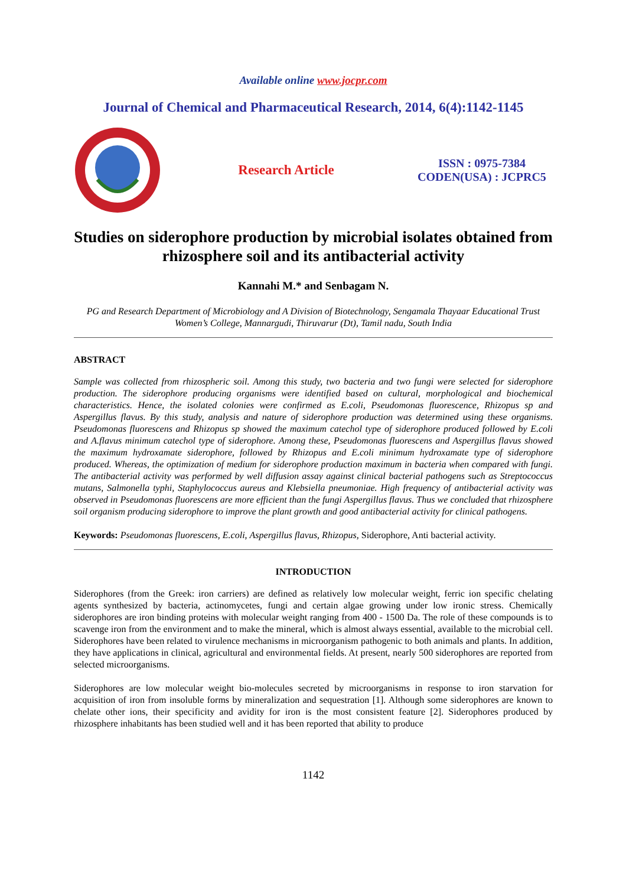Available online www.jocpr.com
Journal of Chemical and Pharmaceutical Research, 2014, 6(4):1142-1145
Research Article
ISSN : 0975-7384
CODEN(USA) : JCPRC5
Studies on siderophore production by microbial isolates obtained from rhizosphere soil and its antibacterial activity
Kannahi M.* and Senbagam N.
PG and Research Department of Microbiology and A Division of Biotechnology, Sengamala Thayaar Educational Trust Women’s College, Mannargudi, Thiruvarur (Dt), Tamil nadu, South India
ABSTRACT
Sample was collected from rhizospheric soil. Among this study, two bacteria and two fungi were selected for siderophore production. The siderophore producing organisms were identified based on cultural, morphological and biochemical characteristics. Hence, the isolated colonies were confirmed as E.coli, Pseudomonas fluorescence, Rhizopus sp and Aspergillus flavus. By this study, analysis and nature of siderophore production was determined using these organisms. Pseudomonas fluorescens and Rhizopus sp showed the maximum catechol type of siderophore produced followed by E.coli and A.flavus minimum catechol type of siderophore. Among these, Pseudomonas fluorescens and Aspergillus flavus showed the maximum hydroxamate siderophore, followed by Rhizopus and E.coli minimum hydroxamate type of siderophore produced. Whereas, the optimization of medium for siderophore production maximum in bacteria when compared with fungi. The antibacterial activity was performed by well diffusion assay against clinical bacterial pathogens such as Streptococcus mutans, Salmonella typhi, Staphylococcus aureus and Klebsiella pneumoniae. High frequency of antibacterial activity was observed in Pseudomonas fluorescens are more efficient than the fungi Aspergillus flavus. Thus we concluded that rhizosphere soil organism producing siderophore to improve the plant growth and good antibacterial activity for clinical pathogens.
Keywords: Pseudomonas fluorescens, E.coli, Aspergillus flavus, Rhizopus, Siderophore, Anti bacterial activity.
INTRODUCTION
Siderophores (from the Greek: iron carriers) are defined as relatively low molecular weight, ferric ion specific chelating agents synthesized by bacteria, actinomycetes, fungi and certain algae growing under low ironic stress. Chemically siderophores are iron binding proteins with molecular weight ranging from 400 - 1500 Da. The role of these compounds is to scavenge iron from the environment and to make the mineral, which is almost always essential, available to the microbial cell. Siderophores have been related to virulence mechanisms in microorganism pathogenic to both animals and plants. In addition, they have applications in clinical, agricultural and environmental fields. At present, nearly 500 siderophores are reported from selected microorganisms.
Siderophores are low molecular weight bio-molecules secreted by microorganisms in response to iron starvation for acquisition of iron from insoluble forms by mineralization and sequestration [1]. Although some siderophores are known to chelate other ions, their specificity and avidity for iron is the most consistent feature [2]. Siderophores produced by rhizosphere inhabitants has been studied well and it has been reported that ability to produce
1142